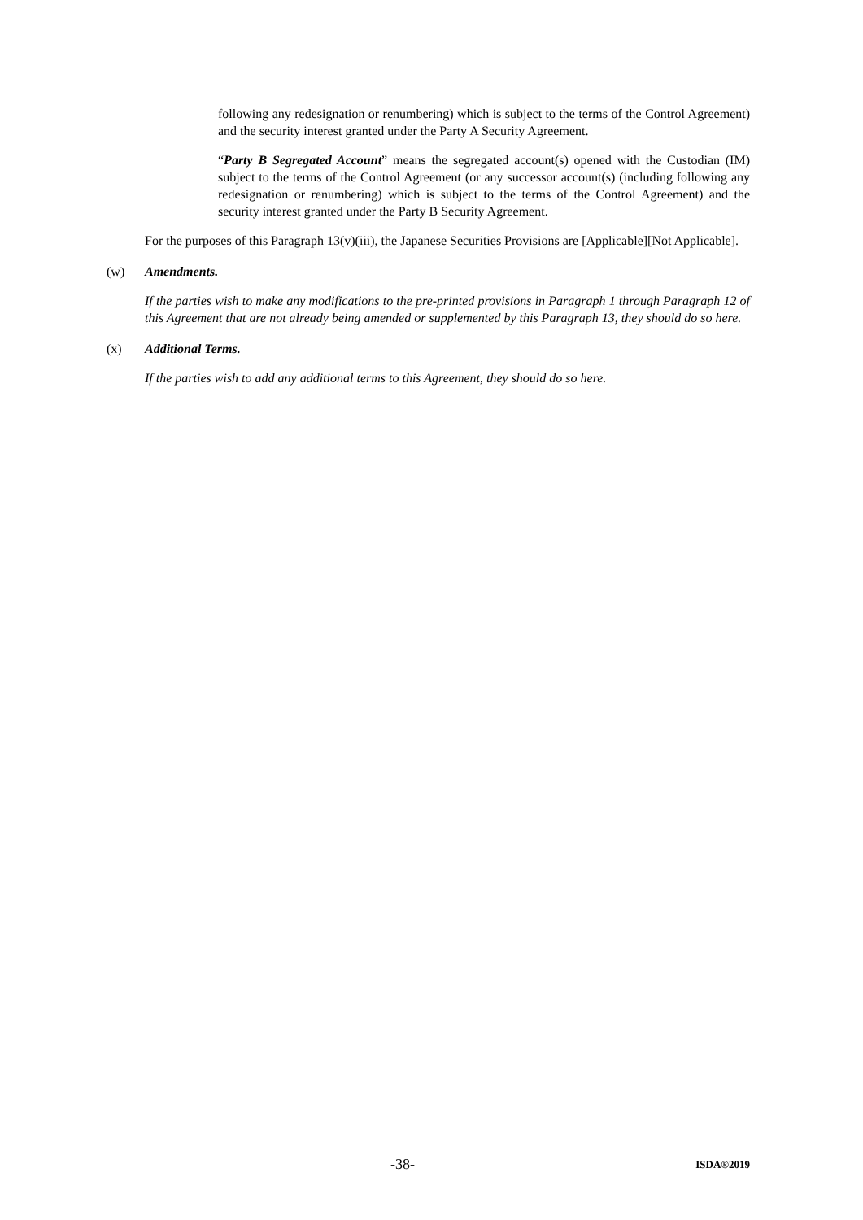following any redesignation or renumbering) which is subject to the terms of the Control Agreement) and the security interest granted under the Party A Security Agreement.
“Party B Segregated Account” means the segregated account(s) opened with the Custodian (IM) subject to the terms of the Control Agreement (or any successor account(s) (including following any redesignation or renumbering) which is subject to the terms of the Control Agreement) and the security interest granted under the Party B Security Agreement.
For the purposes of this Paragraph 13(v)(iii), the Japanese Securities Provisions are [Applicable][Not Applicable].
(w) Amendments.
If the parties wish to make any modifications to the pre-printed provisions in Paragraph 1 through Paragraph 12 of this Agreement that are not already being amended or supplemented by this Paragraph 13, they should do so here.
(x) Additional Terms.
If the parties wish to add any additional terms to this Agreement, they should do so here.
-38- ISDA®2019